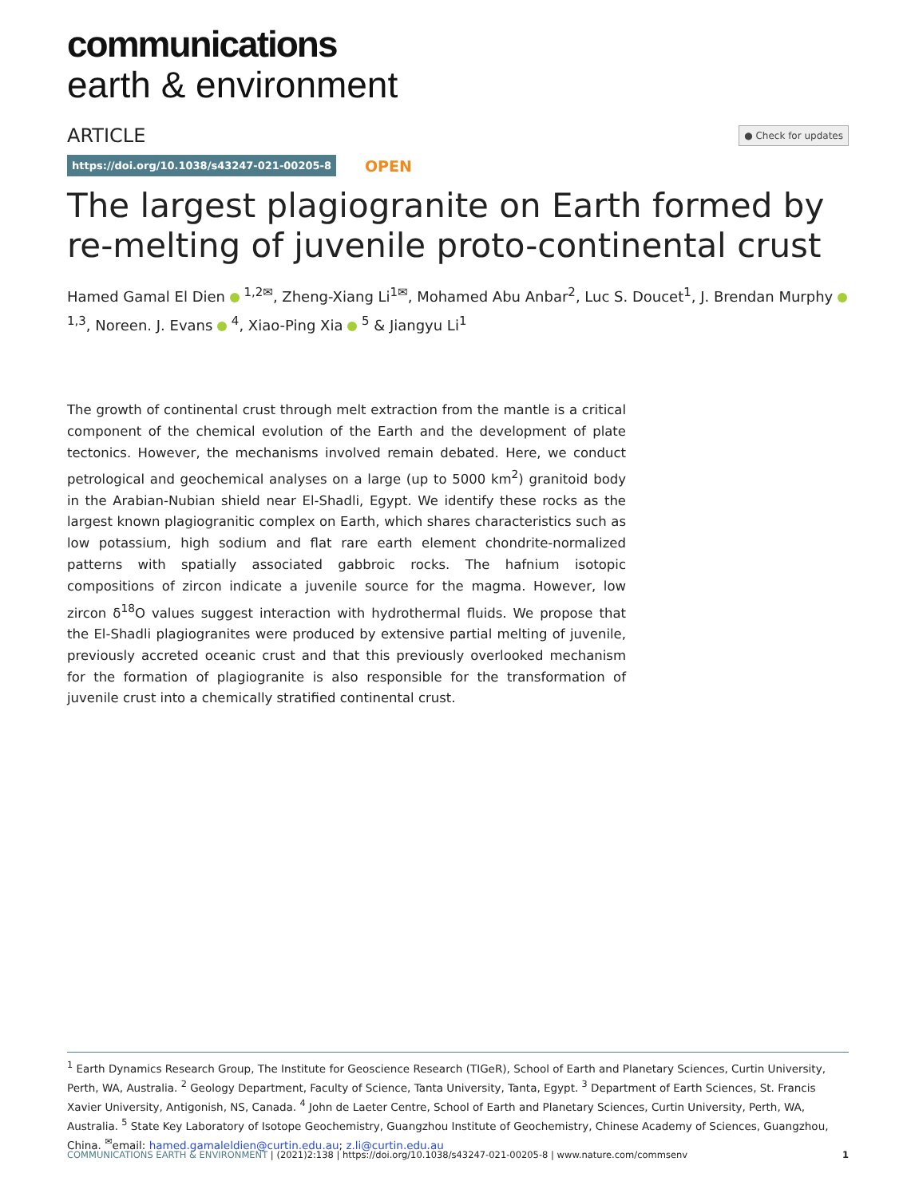communications
earth & environment
ARTICLE ● Check for updates
https://doi.org/10.1038/s43247-021-00205-8 OPEN
The largest plagiogranite on Earth formed by re-melting of juvenile proto-continental crust
Hamed Gamal El Dien <sup>1,2✉</sup>, Zheng-Xiang Li<sup>1✉</sup>, Mohamed Abu Anbar<sup>2</sup>, Luc S. Doucet<sup>1</sup>, J. Brendan Murphy <sup>1,3</sup>, Noreen. J. Evans <sup>4</sup>, Xiao-Ping Xia <sup>5</sup> & Jiangyu Li<sup>1</sup>
The growth of continental crust through melt extraction from the mantle is a critical component of the chemical evolution of the Earth and the development of plate tectonics. However, the mechanisms involved remain debated. Here, we conduct petrological and geochemical analyses on a large (up to 5000 km<sup>2</sup>) granitoid body in the Arabian-Nubian shield near El-Shadli, Egypt. We identify these rocks as the largest known plagiogranitic complex on Earth, which shares characteristics such as low potassium, high sodium and flat rare earth element chondrite-normalized patterns with spatially associated gabbroic rocks. The hafnium isotopic compositions of zircon indicate a juvenile source for the magma. However, low zircon δ<sup>18</sup>O values suggest interaction with hydrothermal fluids. We propose that the El-Shadli plagiogranites were produced by extensive partial melting of juvenile, previously accreted oceanic crust and that this previously overlooked mechanism for the formation of plagiogranite is also responsible for the transformation of juvenile crust into a chemically stratified continental crust.
<sup>1</sup> Earth Dynamics Research Group, The Institute for Geoscience Research (TIGeR), School of Earth and Planetary Sciences, Curtin University, Perth, WA, Australia. <sup>2</sup> Geology Department, Faculty of Science, Tanta University, Tanta, Egypt. <sup>3</sup> Department of Earth Sciences, St. Francis Xavier University, Antigonish, NS, Canada. <sup>4</sup> John de Laeter Centre, School of Earth and Planetary Sciences, Curtin University, Perth, WA, Australia. <sup>5</sup> State Key Laboratory of Isotope Geochemistry, Guangzhou Institute of Geochemistry, Chinese Academy of Sciences, Guangzhou, China. <sup>✉</sup>email: hamed.gamaleldien@curtin.edu.au; z.li@curtin.edu.au
COMMUNICATIONS EARTH & ENVIRONMENT | (2021)2:138 | https://doi.org/10.1038/s43247-021-00205-8 | www.nature.com/commsenv 1